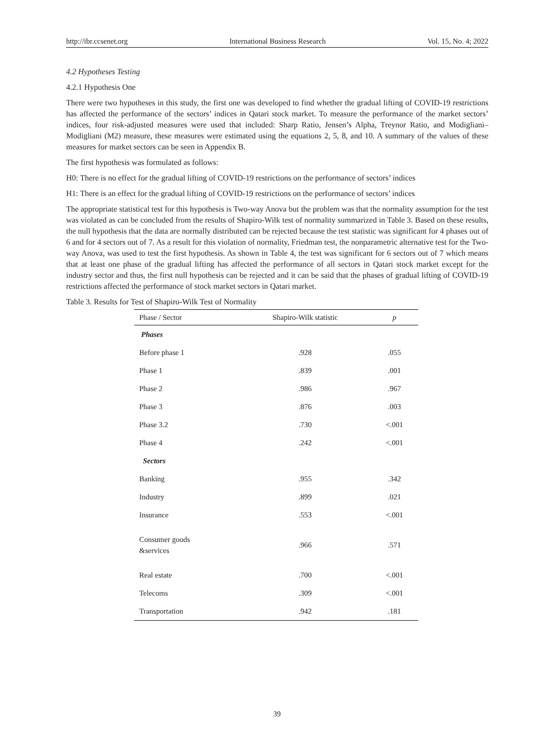http://ibr.ccsenet.org International Business Research Vol. 15, No. 4; 2022
4.2 Hypotheses Testing
4.2.1 Hypothesis One
There were two hypotheses in this study, the first one was developed to find whether the gradual lifting of COVID-19 restrictions has affected the performance of the sectors’ indices in Qatari stock market. To measure the performance of the market sectors’ indices, four risk-adjusted measures were used that included: Sharp Ratio, Jensen’s Alpha, Treynor Ratio, and Modigliani–Modigliani (M2) measure, these measures were estimated using the equations 2, 5, 8, and 10. A summary of the values of these measures for market sectors can be seen in Appendix B.
The first hypothesis was formulated as follows:
H0: There is no effect for the gradual lifting of COVID-19 restrictions on the performance of sectors’ indices
H1: There is an effect for the gradual lifting of COVID-19 restrictions on the performance of sectors’ indices
The appropriate statistical test for this hypothesis is Two-way Anova but the problem was that the normality assumption for the test was violated as can be concluded from the results of Shapiro-Wilk test of normality summarized in Table 3. Based on these results, the null hypothesis that the data are normally distributed can be rejected because the test statistic was significant for 4 phases out of 6 and for 4 sectors out of 7. As a result for this violation of normality, Friedman test, the nonparametric alternative test for the Two-way Anova, was used to test the first hypothesis. As shown in Table 4, the test was significant for 6 sectors out of 7 which means that at least one phase of the gradual lifting has affected the performance of all sectors in Qatari stock market except for the industry sector and thus, the first null hypothesis can be rejected and it can be said that the phases of gradual lifting of COVID-19 restrictions affected the performance of stock market sectors in Qatari market.
Table 3. Results for Test of Shapiro-Wilk Test of Normality
| Phase / Sector | Shapiro-Wilk statistic | p |
| --- | --- | --- |
| Phases | | |
| Before phase 1 | .928 | .055 |
| Phase 1 | .839 | .001 |
| Phase 2 | .986 | .967 |
| Phase 3 | .876 | .003 |
| Phase 3.2 | .730 | <.001 |
| Phase 4 | .242 | <.001 |
| Sectors | | |
| Banking | .955 | .342 |
| Industry | .899 | .021 |
| Insurance | .553 | <.001 |
| Consumer goods &services | .966 | .571 |
| Real estate | .700 | <.001 |
| Telecoms | .309 | <.001 |
| Transportation | .942 | .181 |
39